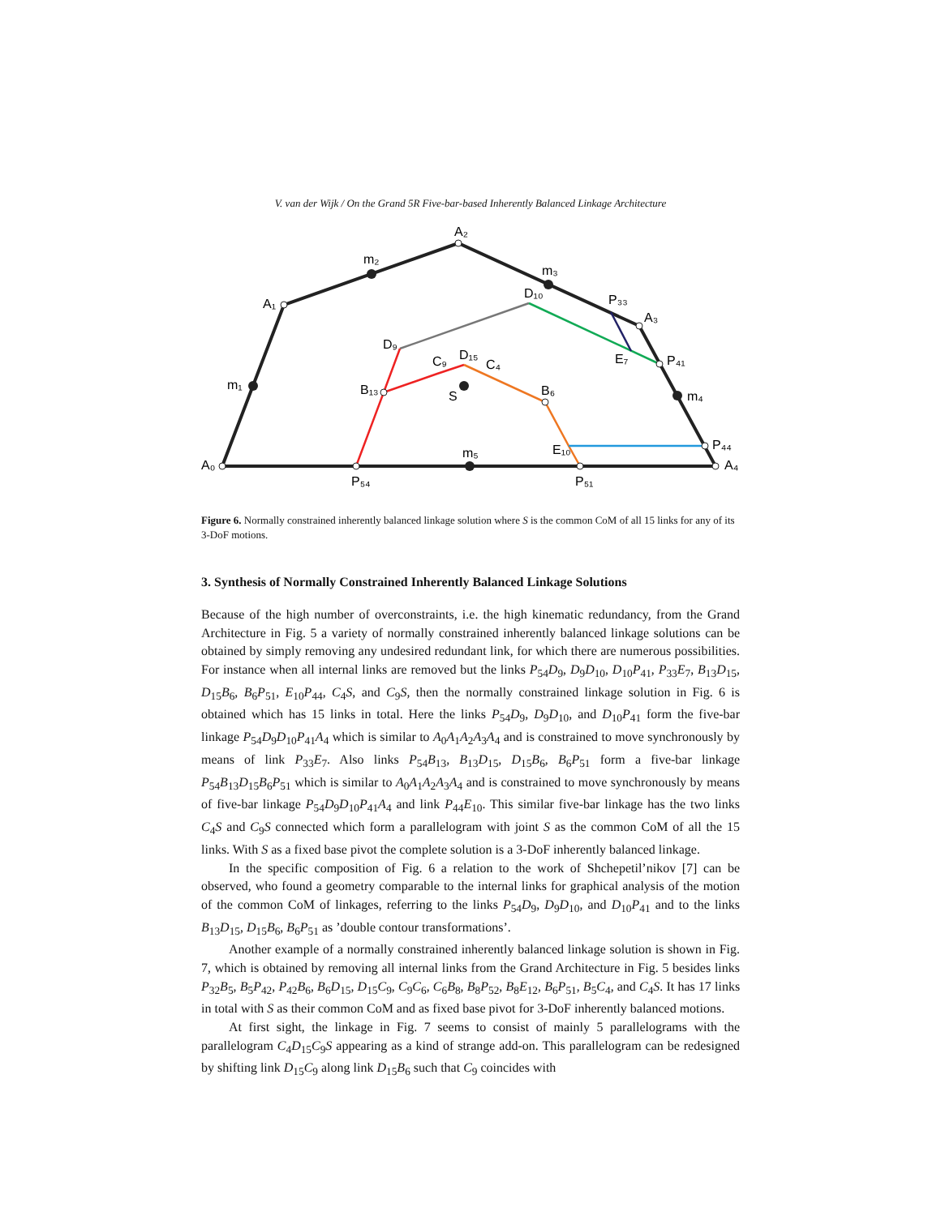V. van der Wijk / On the Grand 5R Five-bar-based Inherently Balanced Linkage Architecture
A₂
m₂
m₃
A₁
D₁₀
P₃₃
A₃
D₉
E₇
P₄₁
C₉
D₁₅
C₄
m₁
B₁₃
S
B₆
m₄
E₁₀
P₄₄
m₅
A₀
A₄
P₅₄
P₅₁
Figure 6. Normally constrained inherently balanced linkage solution where S is the common CoM of all 15 links for any of its 3-DoF motions.
3. Synthesis of Normally Constrained Inherently Balanced Linkage Solutions
Because of the high number of overconstraints, i.e. the high kinematic redundancy, from the Grand Architecture in Fig. 5 a variety of normally constrained inherently balanced linkage solutions can be obtained by simply removing any undesired redundant link, for which there are numerous possibilities. For instance when all internal links are removed but the links P<sub>54</sub>D<sub>9</sub>, D<sub>9</sub>D<sub>10</sub>, D<sub>10</sub>P<sub>41</sub>, P<sub>33</sub>E<sub>7</sub>, B<sub>13</sub>D<sub>15</sub>, D<sub>15</sub>B<sub>6</sub>, B<sub>6</sub>P<sub>51</sub>, E<sub>10</sub>P<sub>44</sub>, C<sub>4</sub>S, and C<sub>9</sub>S, then the normally constrained linkage solution in Fig. 6 is obtained which has 15 links in total. Here the links P<sub>54</sub>D<sub>9</sub>, D<sub>9</sub>D<sub>10</sub>, and D<sub>10</sub>P<sub>41</sub> form the five-bar linkage P<sub>54</sub>D<sub>9</sub>D<sub>10</sub>P<sub>41</sub>A<sub>4</sub> which is similar to A<sub>0</sub>A<sub>1</sub>A<sub>2</sub>A<sub>3</sub>A<sub>4</sub> and is constrained to move synchronously by means of link P<sub>33</sub>E<sub>7</sub>. Also links P<sub>54</sub>B<sub>13</sub>, B<sub>13</sub>D<sub>15</sub>, D<sub>15</sub>B<sub>6</sub>, B<sub>6</sub>P<sub>51</sub> form a five-bar linkage P<sub>54</sub>B<sub>13</sub>D<sub>15</sub>B<sub>6</sub>P<sub>51</sub> which is similar to A<sub>0</sub>A<sub>1</sub>A<sub>2</sub>A<sub>3</sub>A<sub>4</sub> and is constrained to move synchronously by means of five-bar linkage P<sub>54</sub>D<sub>9</sub>D<sub>10</sub>P<sub>41</sub>A<sub>4</sub> and link P<sub>44</sub>E<sub>10</sub>. This similar five-bar linkage has the two links C<sub>4</sub>S and C<sub>9</sub>S connected which form a parallelogram with joint S as the common CoM of all the 15 links. With S as a fixed base pivot the complete solution is a 3-DoF inherently balanced linkage.
In the specific composition of Fig. 6 a relation to the work of Shchepetil’nikov [7] can be observed, who found a geometry comparable to the internal links for graphical analysis of the motion of the common CoM of linkages, referring to the links P<sub>54</sub>D<sub>9</sub>, D<sub>9</sub>D<sub>10</sub>, and D<sub>10</sub>P<sub>41</sub> and to the links B<sub>13</sub>D<sub>15</sub>, D<sub>15</sub>B<sub>6</sub>, B<sub>6</sub>P<sub>51</sub> as ’double contour transformations’.
Another example of a normally constrained inherently balanced linkage solution is shown in Fig. 7, which is obtained by removing all internal links from the Grand Architecture in Fig. 5 besides links P<sub>32</sub>B<sub>5</sub>, B<sub>5</sub>P<sub>42</sub>, P<sub>42</sub>B<sub>6</sub>, B<sub>6</sub>D<sub>15</sub>, D<sub>15</sub>C<sub>9</sub>, C<sub>9</sub>C<sub>6</sub>, C<sub>6</sub>B<sub>8</sub>, B<sub>8</sub>P<sub>52</sub>, B<sub>8</sub>E<sub>12</sub>, B<sub>6</sub>P<sub>51</sub>, B<sub>5</sub>C<sub>4</sub>, and C<sub>4</sub>S. It has 17 links in total with S as their common CoM and as fixed base pivot for 3-DoF inherently balanced motions.
At first sight, the linkage in Fig. 7 seems to consist of mainly 5 parallelograms with the parallelogram C<sub>4</sub>D<sub>15</sub>C<sub>9</sub>S appearing as a kind of strange add-on. This parallelogram can be redesigned by shifting link D<sub>15</sub>C<sub>9</sub> along link D<sub>15</sub>B<sub>6</sub> such that C<sub>9</sub> coincides with